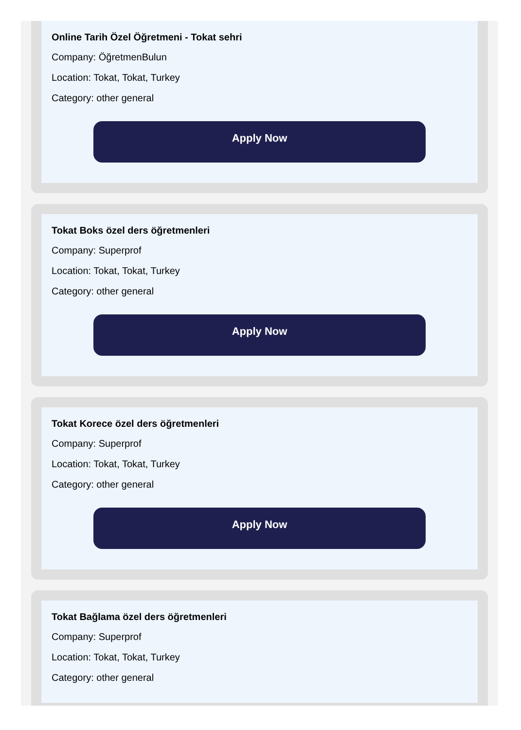Online Tarih Özel Öğretmeni - Tokat sehri
Company: ÖğretmenBulun
Location: Tokat, Tokat, Turkey
Category: other general
Apply Now
Tokat Boks özel ders öğretmenleri
Company: Superprof
Location: Tokat, Tokat, Turkey
Category: other general
Apply Now
Tokat Korece özel ders öğretmenleri
Company: Superprof
Location: Tokat, Tokat, Turkey
Category: other general
Apply Now
Tokat Bağlama özel ders öğretmenleri
Company: Superprof
Location: Tokat, Tokat, Turkey
Category: other general